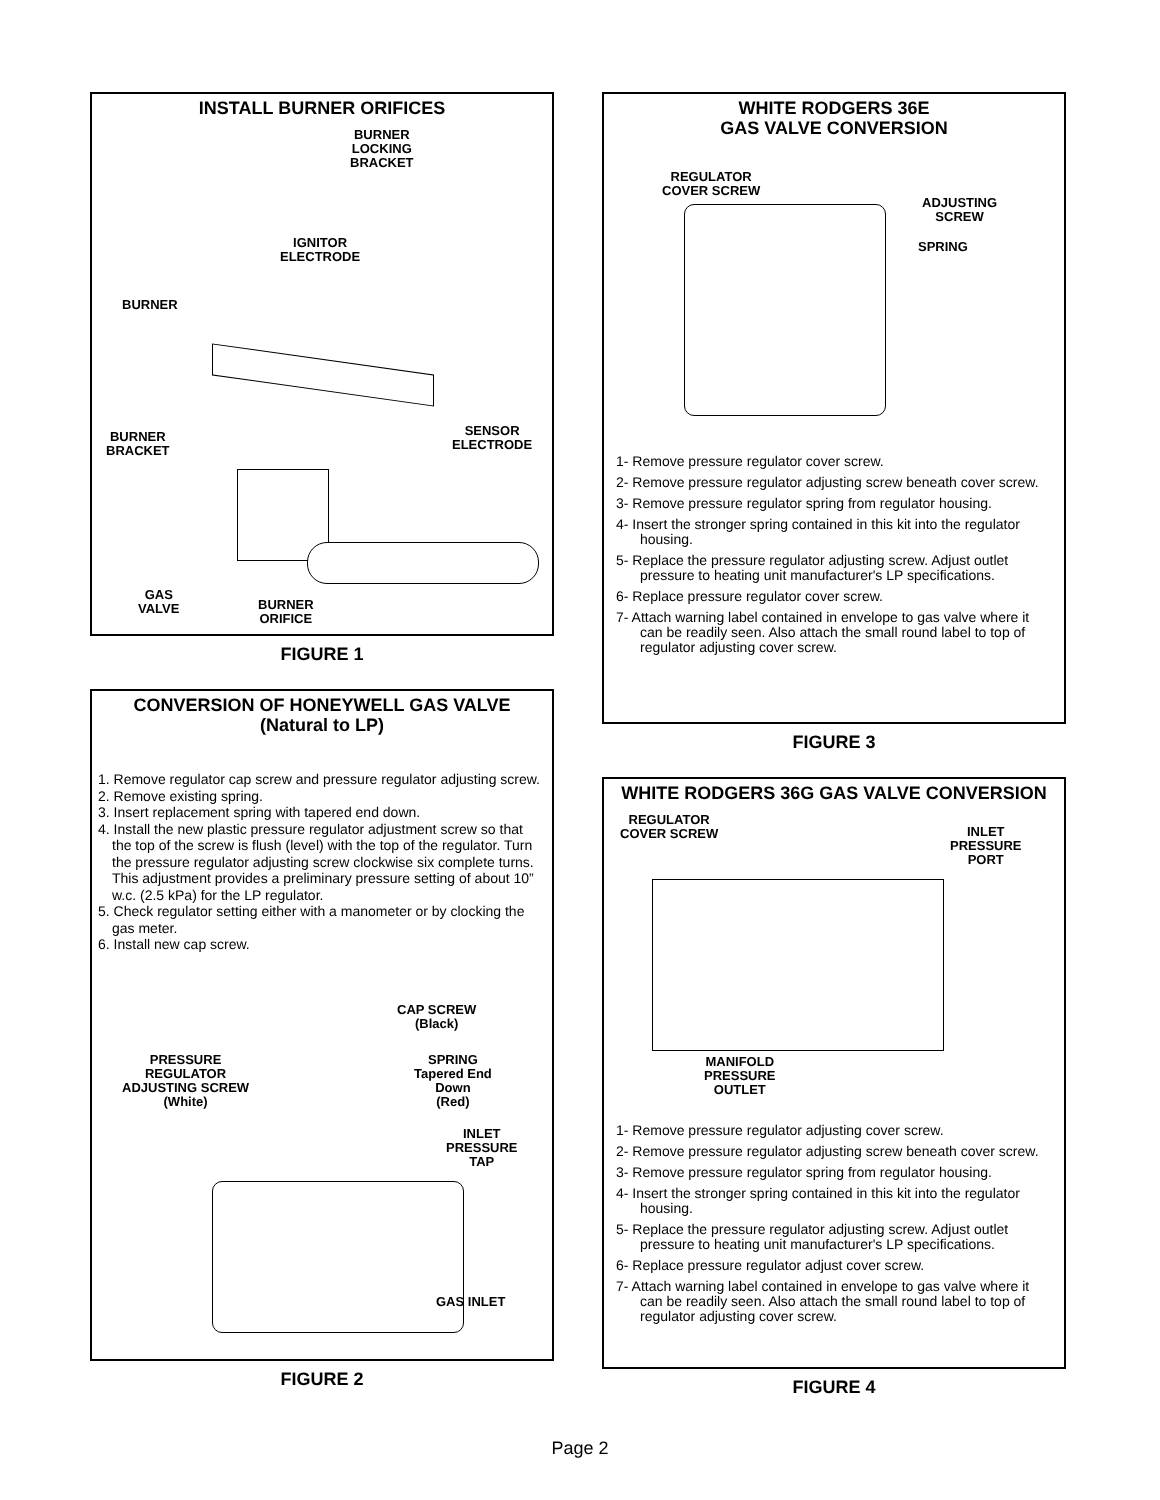INSTALL BURNER ORIFICES
BURNER
LOCKING
BRACKET
IGNITOR
ELECTRODE
BURNER
BURNER
BRACKET
SENSOR
ELECTRODE
GAS
VALVE
BURNER
ORIFICE
FIGURE 1
CONVERSION OF HONEYWELL GAS VALVE
(Natural to LP)
1. Remove regulator cap screw and pressure regulator adjusting screw.
2. Remove existing spring.
3. Insert replacement spring with tapered end down.
4. Install the new plastic pressure regulator adjustment screw so that the top of the screw is flush (level) with the top of the regulator. Turn the pressure regulator adjusting screw clockwise six complete turns. This adjustment provides a preliminary pressure setting of about 10” w.c. (2.5 kPa) for the LP regulator.
5. Check regulator setting either with a manometer or by clocking the gas meter.
6. Install new cap screw.
CAP SCREW
(Black)
PRESSURE
REGULATOR
ADJUSTING SCREW
(White)
SPRING
Tapered End
Down
(Red)
INLET
PRESSURE
TAP
GAS INLET
FIGURE 2
WHITE RODGERS 36E
GAS VALVE CONVERSION
REGULATOR
COVER SCREW
ADJUSTING
SCREW
SPRING
1- Remove pressure regulator cover screw.
2- Remove pressure regulator adjusting screw beneath cover screw.
3- Remove pressure regulator spring from regulator housing.
4- Insert the stronger spring contained in this kit into the regulator housing.
5- Replace the pressure regulator adjusting screw. Adjust outlet pressure to heating unit manufacturer's LP specifications.
6- Replace pressure regulator cover screw.
7- Attach warning label contained in envelope to gas valve where it can be readily seen. Also attach the small round label to top of regulator adjusting cover screw.
FIGURE 3
WHITE RODGERS 36G GAS VALVE CONVERSION
REGULATOR
COVER SCREW
INLET
PRESSURE
PORT
MANIFOLD
PRESSURE
OUTLET
1- Remove pressure regulator adjusting cover screw.
2- Remove pressure regulator adjusting screw beneath cover screw.
3- Remove pressure regulator spring from regulator housing.
4- Insert the stronger spring contained in this kit into the regulator housing.
5- Replace the pressure regulator adjusting screw. Adjust outlet pressure to heating unit manufacturer's LP specifications.
6- Replace pressure regulator adjust cover screw.
7- Attach warning label contained in envelope to gas valve where it can be readily seen. Also attach the small round label to top of regulator adjusting cover screw.
FIGURE 4
Page 2